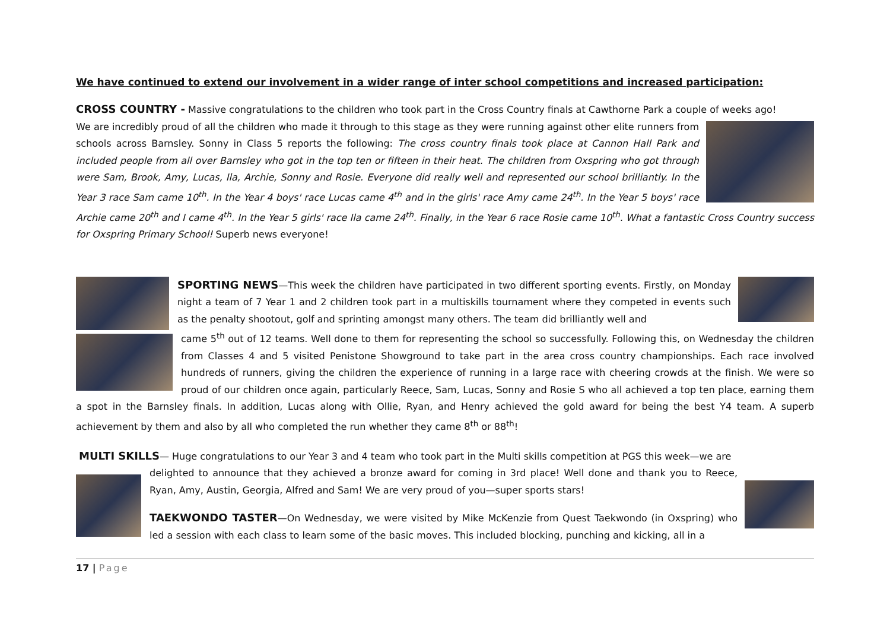We have continued to extend our involvement in a wider range of inter school competitions and increased participation:
CROSS COUNTRY - Massive congratulations to the children who took part in the Cross Country finals at Cawthorne Park a couple of weeks ago!
We are incredibly proud of all the children who made it through to this stage as they were running against other elite runners from schools across Barnsley. Sonny in Class 5 reports the following: The cross country finals took place at Cannon Hall Park and included people from all over Barnsley who got in the top ten or fifteen in their heat. The children from Oxspring who got through were Sam, Brook, Amy, Lucas, Ila, Archie, Sonny and Rosie. Everyone did really well and represented our school brilliantly. In the Year 3 race Sam came 10<sup>th</sup>. In the Year 4 boys' race Lucas came 4<sup>th</sup> and in the girls' race Amy came 24<sup>th</sup>. In the Year 5 boys' race Archie came 20<sup>th</sup> and I came 4<sup>th</sup>. In the Year 5 girls' race Ila came 24<sup>th</sup>. Finally, in the Year 6 race Rosie came 10<sup>th</sup>. What a fantastic Cross Country success for Oxspring Primary School! Superb news everyone!
SPORTING NEWS—This week the children have participated in two different sporting events. Firstly, on Monday night a team of 7 Year 1 and 2 children took part in a multiskills tournament where they competed in events such as the penalty shootout, golf and sprinting amongst many others. The team did brilliantly well and
came 5<sup>th</sup> out of 12 teams. Well done to them for representing the school so successfully. Following this, on Wednesday the children from Classes 4 and 5 visited Penistone Showground to take part in the area cross country championships. Each race involved hundreds of runners, giving the children the experience of running in a large race with cheering crowds at the finish. We were so proud of our children once again, particularly Reece, Sam, Lucas, Sonny and Rosie S who all achieved a top ten place, earning them a spot in the Barnsley finals. In addition, Lucas along with Ollie, Ryan, and Henry achieved the gold award for being the best Y4 team. A superb achievement by them and also by all who completed the run whether they came 8<sup>th</sup> or 88<sup>th</sup>!
MULTI SKILLS— Huge congratulations to our Year 3 and 4 team who took part in the Multi skills competition at PGS this week—we are
delighted to announce that they achieved a bronze award for coming in 3rd place! Well done and thank you to Reece, Ryan, Amy, Austin, Georgia, Alfred and Sam! We are very proud of you—super sports stars!
TAEKWONDO TASTER—On Wednesday, we were visited by Mike McKenzie from Quest Taekwondo (in Oxspring) who led a session with each class to learn some of the basic moves. This included blocking, punching and kicking, all in a
17 | Page